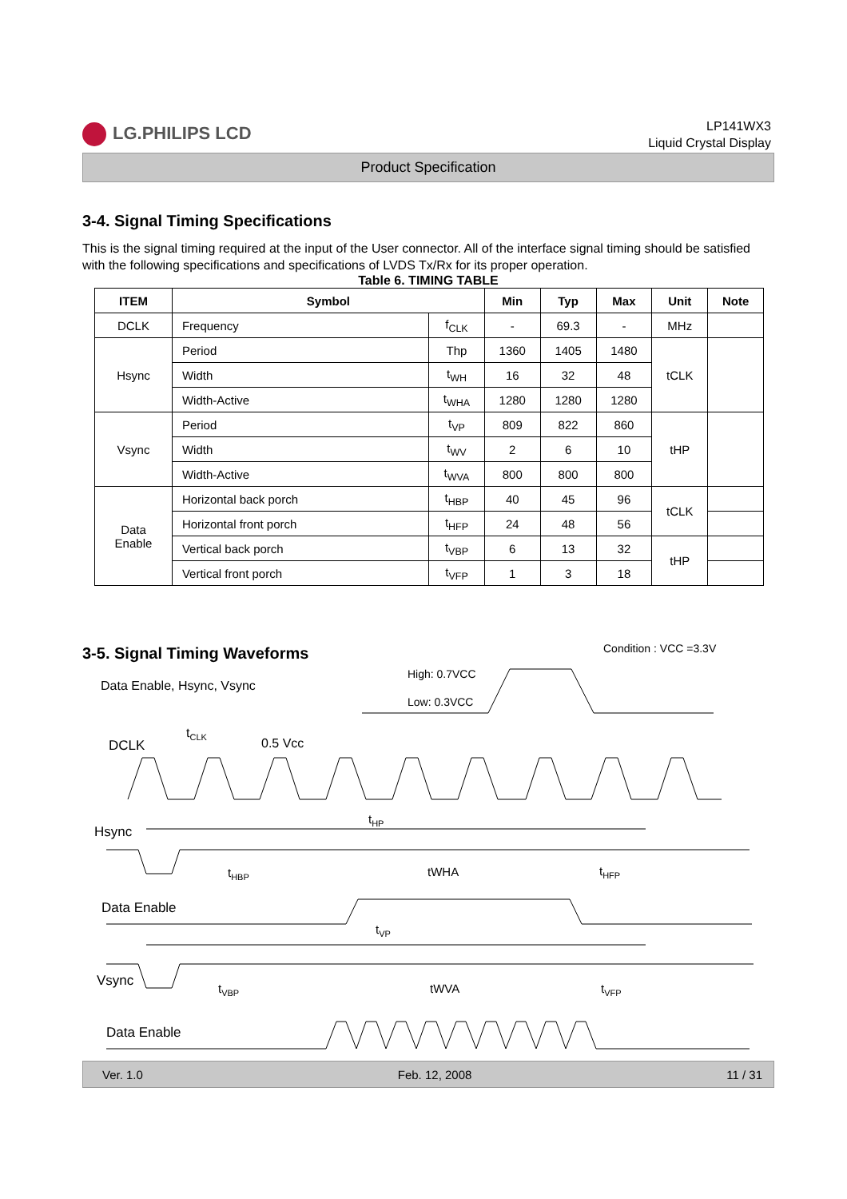LG.PHILIPS LCD
LP141WX3
Liquid Crystal Display
Product Specification
3-4. Signal Timing Specifications
This is the signal timing required at the input of the User connector. All of the interface signal timing should be satisfied with the following specifications and specifications of LVDS Tx/Rx for its proper operation.
Table 6. TIMING TABLE
| ITEM | Symbol | | Min | Typ | Max | Unit | Note |
| --- | --- | --- | --- | --- | --- | --- | --- |
| DCLK | Frequency | f<sub>CLK</sub> | - | 69.3 | - | MHz | |
| Hsync | Period | Thp | 1360 | 1405 | 1480 | tCLK | |
| | Width | t<sub>WH</sub> | 16 | 32 | 48 | | |
| | Width-Active | t<sub>WHA</sub> | 1280 | 1280 | 1280 | | |
| Vsync | Period | t<sub>VP</sub> | 809 | 822 | 860 | tHP | |
| | Width | t<sub>WV</sub> | 2 | 6 | 10 | | |
| | Width-Active | t<sub>WVA</sub> | 800 | 800 | 800 | | |
| Data Enable | Horizontal back porch | t<sub>HBP</sub> | 40 | 45 | 96 | tCLK | |
| | Horizontal front porch | t<sub>HFP</sub> | 24 | 48 | 56 | | |
| | Vertical back porch | t<sub>VBP</sub> | 6 | 13 | 32 | tHP | |
| | Vertical front porch | t<sub>VFP</sub> | 1 | 3 | 18 | | |
3-5. Signal Timing Waveforms
Condition : VCC =3.3V
Data Enable, Hsync, Vsync
High: 0.7VCC
Low: 0.3VCC
DCLK
tCLK
0.5 Vcc
Hsync
tHP
tHBP
tWHA
tHFP
Data Enable
tVP
Vsync
tVBP
tWVA
tVFP
Data Enable
Ver. 1.0 Feb. 12, 2008 11 / 31